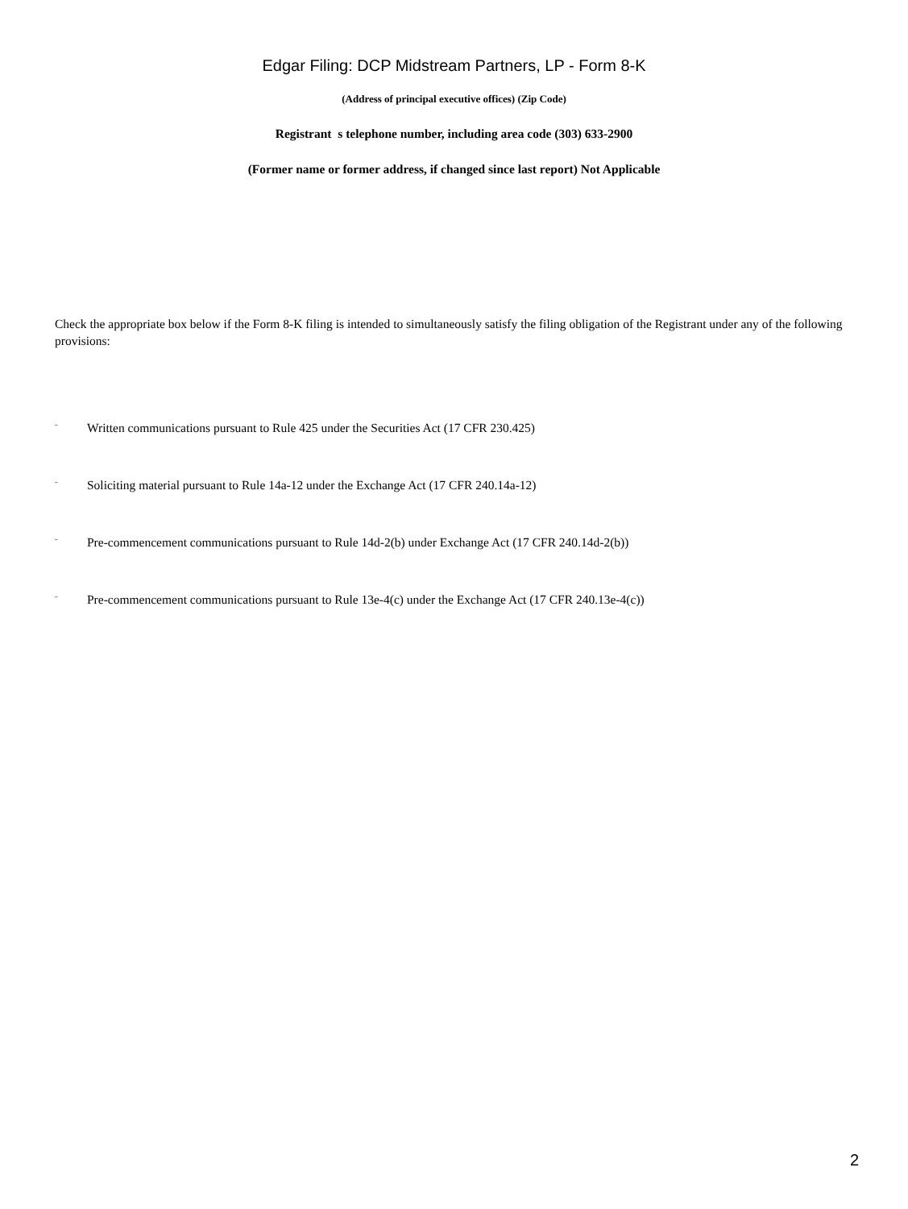Edgar Filing: DCP Midstream Partners, LP - Form 8-K
(Address of principal executive offices) (Zip Code)
Registrant s telephone number, including area code (303) 633-2900
(Former name or former address, if changed since last report) Not Applicable
Check the appropriate box below if the Form 8-K filing is intended to simultaneously satisfy the filing obligation of the Registrant under any of the following provisions:
¨ Written communications pursuant to Rule 425 under the Securities Act (17 CFR 230.425)
¨ Soliciting material pursuant to Rule 14a-12 under the Exchange Act (17 CFR 240.14a-12)
¨ Pre-commencement communications pursuant to Rule 14d-2(b) under Exchange Act (17 CFR 240.14d-2(b))
¨ Pre-commencement communications pursuant to Rule 13e-4(c) under the Exchange Act (17 CFR 240.13e-4(c))
2